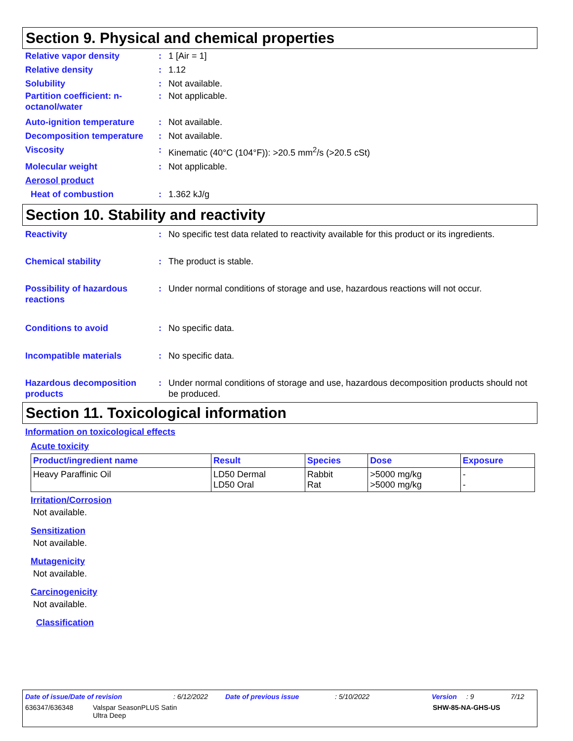Section 9. Physical and chemical properties
Relative vapor density : 1 [Air = 1]
Relative density : 1.12
Solubility : Not available.
Partition coefficient: n-octanol/water
: Not applicable.
Auto-ignition temperature : Not available.
Decomposition temperature : Not available.
Viscosity : Kinematic (40°C (104°F)): >20.5 mm<sup>2</sup>/s (>20.5 cSt)
Molecular weight : Not applicable.
Aerosol product
Heat of combustion : 1.362 kJ/g
Section 10. Stability and reactivity
Reactivity : No specific test data related to reactivity available for this product or its ingredients.
Chemical stability : The product is stable.
Possibility of hazardous reactions
: Under normal conditions of storage and use, hazardous reactions will not occur.
Conditions to avoid : No specific data.
Incompatible materials : No specific data.
Hazardous decomposition products
: Under normal conditions of storage and use, hazardous decomposition products should not be produced.
Section 11. Toxicological information
Information on toxicological effects
Acute toxicity
| Product/ingredient name | Result | Species | Dose | Exposure |
| --- | --- | --- | --- | --- |
| Heavy Paraffinic Oil | LD50 Dermal LD50 Oral | Rabbit Rat | >5000 mg/kg >5000 mg/kg | - - |
Irritation/Corrosion
Not available.
Sensitization
Not available.
Mutagenicity
Not available.
Carcinogenicity
Not available.
Classification
Date of issue/Date of revision: 6/12/2022 Date of previous issue: 5/10/2022 Version: 9 7/12
636347/636348 Valspar SeasonPLUS Satin
Ultra Deep SHW-85-NA-GHS-US